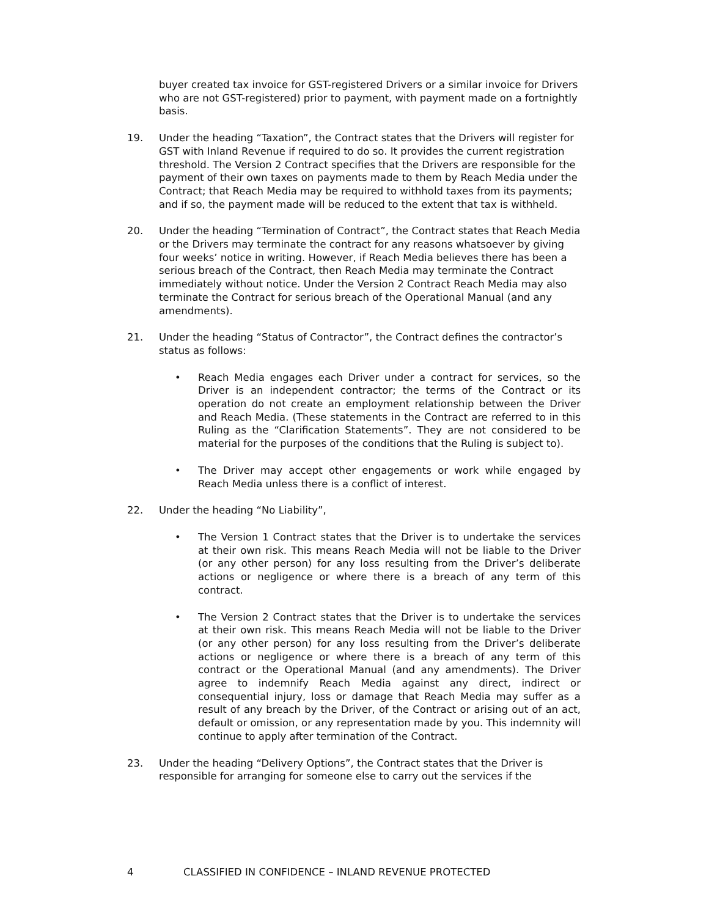buyer created tax invoice for GST-registered Drivers or a similar invoice for Drivers who are not GST-registered) prior to payment, with payment made on a fortnightly basis.
19. Under the heading “Taxation”, the Contract states that the Drivers will register for GST with Inland Revenue if required to do so. It provides the current registration threshold. The Version 2 Contract specifies that the Drivers are responsible for the payment of their own taxes on payments made to them by Reach Media under the Contract; that Reach Media may be required to withhold taxes from its payments; and if so, the payment made will be reduced to the extent that tax is withheld.
20. Under the heading “Termination of Contract”, the Contract states that Reach Media or the Drivers may terminate the contract for any reasons whatsoever by giving four weeks’ notice in writing. However, if Reach Media believes there has been a serious breach of the Contract, then Reach Media may terminate the Contract immediately without notice. Under the Version 2 Contract Reach Media may also terminate the Contract for serious breach of the Operational Manual (and any amendments).
21. Under the heading “Status of Contractor”, the Contract defines the contractor’s status as follows:
• Reach Media engages each Driver under a contract for services, so the Driver is an independent contractor; the terms of the Contract or its operation do not create an employment relationship between the Driver and Reach Media. (These statements in the Contract are referred to in this Ruling as the “Clarification Statements”. They are not considered to be material for the purposes of the conditions that the Ruling is subject to).
• The Driver may accept other engagements or work while engaged by Reach Media unless there is a conflict of interest.
22. Under the heading “No Liability”,
• The Version 1 Contract states that the Driver is to undertake the services at their own risk. This means Reach Media will not be liable to the Driver (or any other person) for any loss resulting from the Driver’s deliberate actions or negligence or where there is a breach of any term of this contract.
• The Version 2 Contract states that the Driver is to undertake the services at their own risk. This means Reach Media will not be liable to the Driver (or any other person) for any loss resulting from the Driver’s deliberate actions or negligence or where there is a breach of any term of this contract or the Operational Manual (and any amendments). The Driver agree to indemnify Reach Media against any direct, indirect or consequential injury, loss or damage that Reach Media may suffer as a result of any breach by the Driver, of the Contract or arising out of an act, default or omission, or any representation made by you. This indemnity will continue to apply after termination of the Contract.
23. Under the heading “Delivery Options”, the Contract states that the Driver is responsible for arranging for someone else to carry out the services if the
4 CLASSIFIED IN CONFIDENCE – INLAND REVENUE PROTECTED